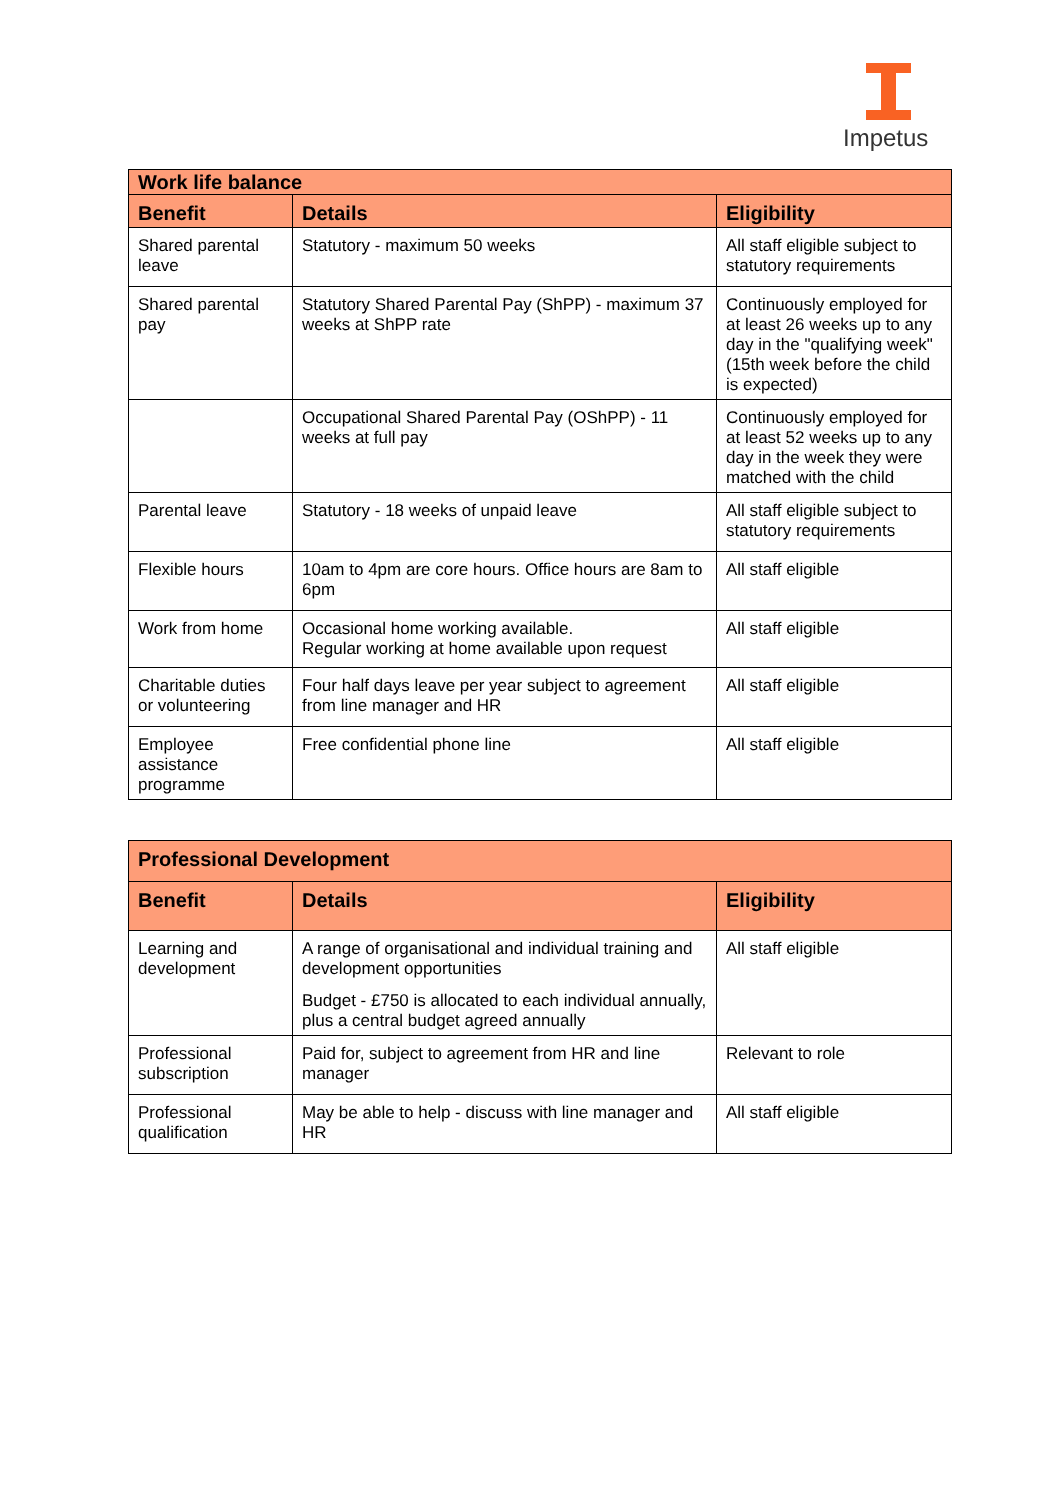Impetus
| Work life balance | | |
| --- | --- | --- |
| Benefit | Details | Eligibility |
| Shared parental leave | Statutory - maximum 50 weeks | All staff eligible subject to statutory requirements |
| Shared parental pay | Statutory Shared Parental Pay (ShPP) - maximum 37 weeks at ShPP rate | Continuously employed for at least 26 weeks up to any day in the "qualifying week" (15th week before the child is expected) |
| | Occupational Shared Parental Pay (OShPP) - 11 weeks at full pay | Continuously employed for at least 52 weeks up to any day in the week they were matched with the child |
| Parental leave | Statutory - 18 weeks of unpaid leave | All staff eligible subject to statutory requirements |
| Flexible hours | 10am to 4pm are core hours. Office hours are 8am to 6pm | All staff eligible |
| Work from home | Occasional home working available. Regular working at home available upon request | All staff eligible |
| Charitable duties or volunteering | Four half days leave per year subject to agreement from line manager and HR | All staff eligible |
| Employee assistance programme | Free confidential phone line | All staff eligible |
| Professional Development | | |
| --- | --- | --- |
| Benefit | Details | Eligibility |
| Learning and development | A range of organisational and individual training and development opportunities Budget - £750 is allocated to each individual annually, plus a central budget agreed annually | All staff eligible |
| Professional subscription | Paid for, subject to agreement from HR and line manager | Relevant to role |
| Professional qualification | May be able to help - discuss with line manager and HR | All staff eligible |